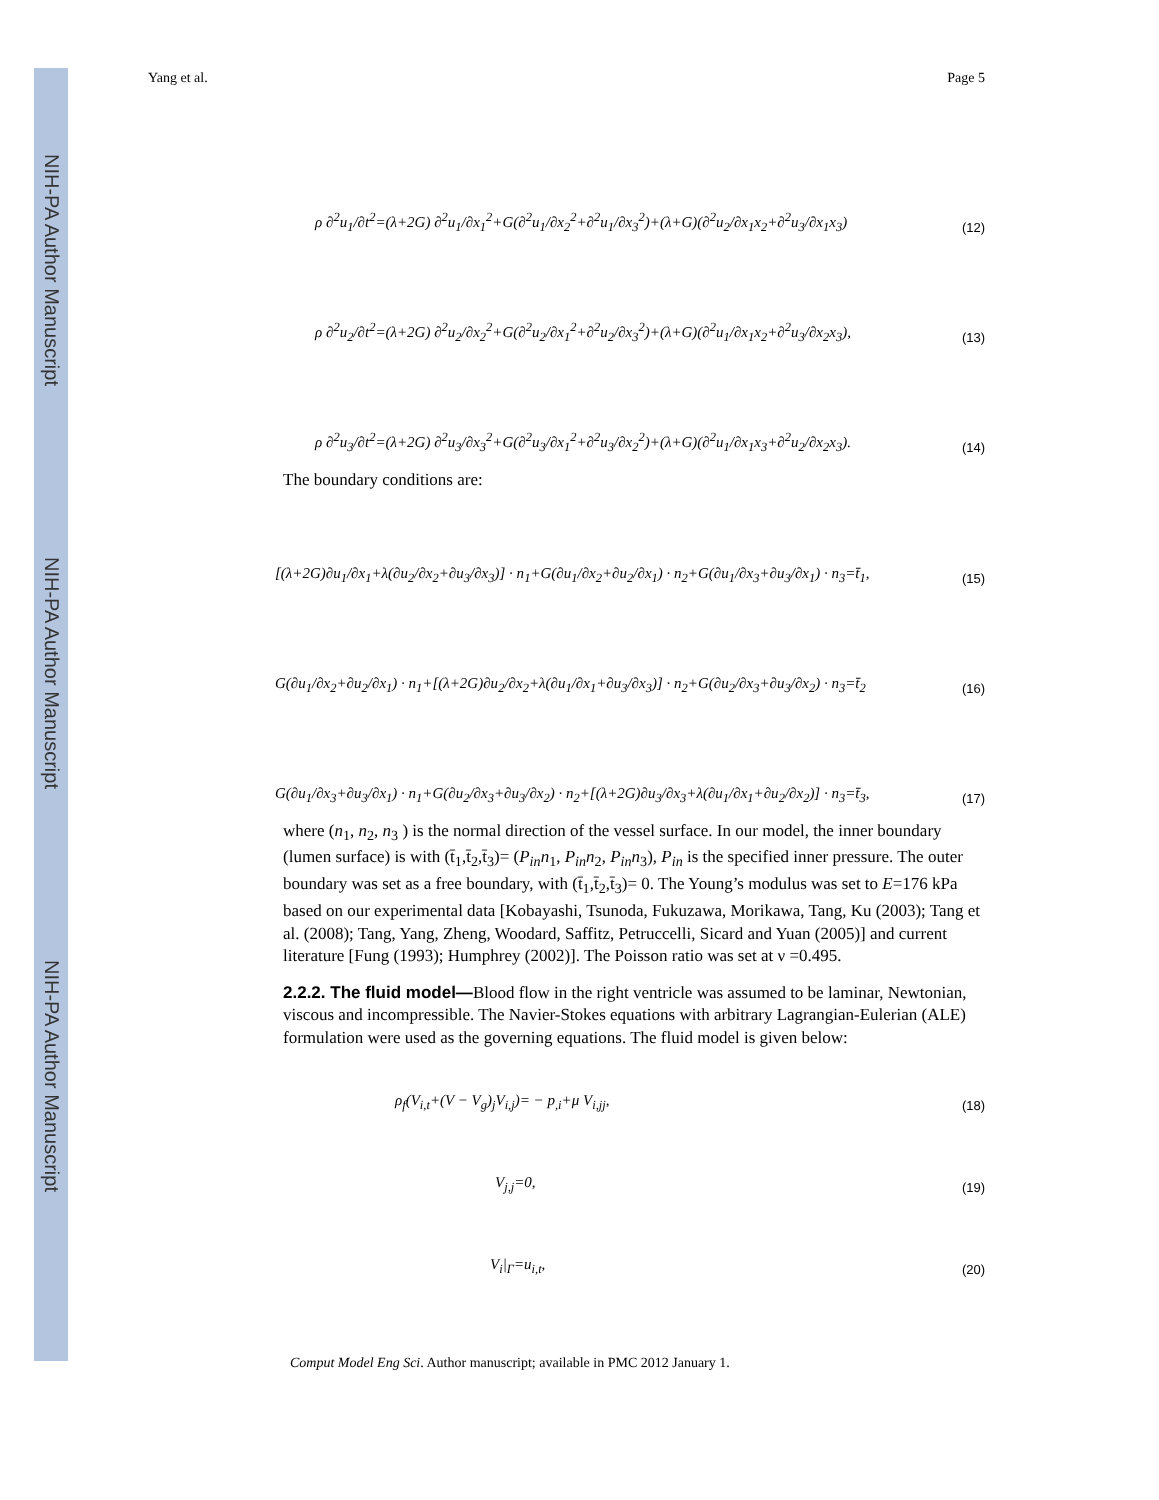NIH-PA Author Manuscript
NIH-PA Author Manuscript
NIH-PA Author Manuscript
Yang et al. Page 5
ρ ∂<sup>2</sup>u<sub>1</sub>/∂t<sup>2</sup>=(λ+2G) ∂<sup>2</sup>u<sub>1</sub>/∂x<sub>1</sub><sup>2</sup>+G(∂<sup>2</sup>u<sub>1</sub>/∂x<sub>2</sub><sup>2</sup>+∂<sup>2</sup>u<sub>1</sub>/∂x<sub>3</sub><sup>2</sup>)+(λ+G)(∂<sup>2</sup>u<sub>2</sub>/∂x<sub>1</sub>x<sub>2</sub>+∂<sup>2</sup>u<sub>3</sub>/∂x<sub>1</sub>x<sub>3</sub>) (12)
ρ ∂<sup>2</sup>u<sub>2</sub>/∂t<sup>2</sup>=(λ+2G) ∂<sup>2</sup>u<sub>2</sub>/∂x<sub>2</sub><sup>2</sup>+G(∂<sup>2</sup>u<sub>2</sub>/∂x<sub>1</sub><sup>2</sup>+∂<sup>2</sup>u<sub>2</sub>/∂x<sub>3</sub><sup>2</sup>)+(λ+G)(∂<sup>2</sup>u<sub>1</sub>/∂x<sub>1</sub>x<sub>2</sub>+∂<sup>2</sup>u<sub>3</sub>/∂x<sub>2</sub>x<sub>3</sub>), (13)
ρ ∂<sup>2</sup>u<sub>3</sub>/∂t<sup>2</sup>=(λ+2G) ∂<sup>2</sup>u<sub>3</sub>/∂x<sub>3</sub><sup>2</sup>+G(∂<sup>2</sup>u<sub>3</sub>/∂x<sub>1</sub><sup>2</sup>+∂<sup>2</sup>u<sub>3</sub>/∂x<sub>2</sub><sup>2</sup>)+(λ+G)(∂<sup>2</sup>u<sub>1</sub>/∂x<sub>1</sub>x<sub>3</sub>+∂<sup>2</sup>u<sub>2</sub>/∂x<sub>2</sub>x<sub>3</sub>). (14)
The boundary conditions are:
[(λ+2G)∂u<sub>1</sub>/∂x<sub>1</sub>+λ(∂u<sub>2</sub>/∂x<sub>2</sub>+∂u<sub>3</sub>/∂x<sub>3</sub>)] · n<sub>1</sub>+G(∂u<sub>1</sub>/∂x<sub>2</sub>+∂u<sub>2</sub>/∂x<sub>1</sub>) · n<sub>2</sub>+G(∂u<sub>1</sub>/∂x<sub>3</sub>+∂u<sub>3</sub>/∂x<sub>1</sub>) · n<sub>3</sub>=t̄<sub>1</sub>, (15)
G(∂u<sub>1</sub>/∂x<sub>2</sub>+∂u<sub>2</sub>/∂x<sub>1</sub>) · n<sub>1</sub>+[(λ+2G)∂u<sub>2</sub>/∂x<sub>2</sub>+λ(∂u<sub>1</sub>/∂x<sub>1</sub>+∂u<sub>3</sub>/∂x<sub>3</sub>)] · n<sub>2</sub>+G(∂u<sub>2</sub>/∂x<sub>3</sub>+∂u<sub>3</sub>/∂x<sub>2</sub>) · n<sub>3</sub>=t̄<sub>2</sub> (16)
G(∂u<sub>1</sub>/∂x<sub>3</sub>+∂u<sub>3</sub>/∂x<sub>1</sub>) · n<sub>1</sub>+G(∂u<sub>2</sub>/∂x<sub>3</sub>+∂u<sub>3</sub>/∂x<sub>2</sub>) · n<sub>2</sub>+[(λ+2G)∂u<sub>3</sub>/∂x<sub>3</sub>+λ(∂u<sub>1</sub>/∂x<sub>1</sub>+∂u<sub>2</sub>/∂x<sub>2</sub>)] · n<sub>3</sub>=t̄<sub>3</sub>, (17)
where (n<sub>1</sub>, n<sub>2</sub>, n<sub>3</sub> ) is the normal direction of the vessel surface. In our model, the inner boundary (lumen surface) is with (t̄<sub>1</sub>,t̄<sub>2</sub>,t̄<sub>3</sub>)= (P<sub>in</sub>n<sub>1</sub>, P<sub>in</sub>n<sub>2</sub>, P<sub>in</sub>n<sub>3</sub>), P<sub>in</sub> is the specified inner pressure. The outer boundary was set as a free boundary, with (t̄<sub>1</sub>,t̄<sub>2</sub>,t̄<sub>3</sub>)= 0. The Young’s modulus was set to E=176 kPa based on our experimental data [Kobayashi, Tsunoda, Fukuzawa, Morikawa, Tang, Ku (2003); Tang et al. (2008); Tang, Yang, Zheng, Woodard, Saffitz, Petruccelli, Sicard and Yuan (2005)] and current literature [Fung (1993); Humphrey (2002)]. The Poisson ratio was set at ν =0.495.
2.2.2. The fluid model—Blood flow in the right ventricle was assumed to be laminar, Newtonian, viscous and incompressible. The Navier-Stokes equations with arbitrary Lagrangian-Eulerian (ALE) formulation were used as the governing equations. The fluid model is given below:
ρ<sub>f</sub>(V<sub>i,t</sub>+(V − V<sub>g</sub>)<sub>j</sub>V<sub>i,j</sub>)= − p<sub>,i</sub>+μ V<sub>i,jj</sub>, (18)
V<sub>j,j</sub>=0, (19)
V<sub>i</sub>|<sub>Γ</sub>=u<sub>i,t</sub>, (20)
Comput Model Eng Sci. Author manuscript; available in PMC 2012 January 1.